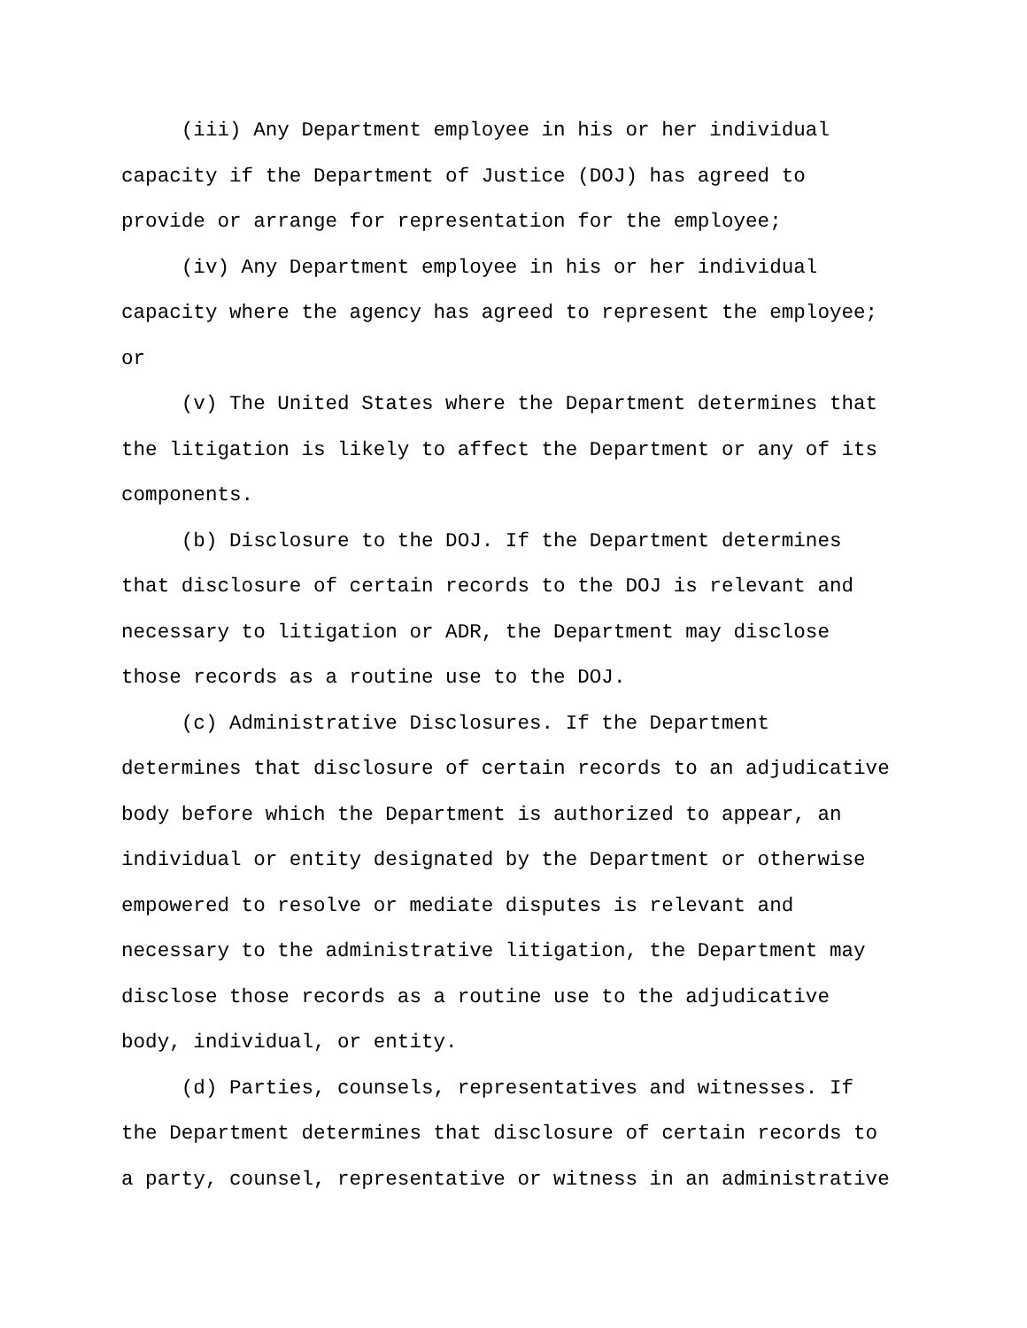(iii) Any Department employee in his or her individual
capacity if the Department of Justice (DOJ) has agreed to
provide or arrange for representation for the employee;
(iv) Any Department employee in his or her individual
capacity where the agency has agreed to represent the employee;
or
(v) The United States where the Department determines that
the litigation is likely to affect the Department or any of its
components.
(b) Disclosure to the DOJ. If the Department determines
that disclosure of certain records to the DOJ is relevant and
necessary to litigation or ADR, the Department may disclose
those records as a routine use to the DOJ.
(c) Administrative Disclosures. If the Department
determines that disclosure of certain records to an adjudicative
body before which the Department is authorized to appear, an
individual or entity designated by the Department or otherwise
empowered to resolve or mediate disputes is relevant and
necessary to the administrative litigation, the Department may
disclose those records as a routine use to the adjudicative
body, individual, or entity.
(d) Parties, counsels, representatives and witnesses. If
the Department determines that disclosure of certain records to
a party, counsel, representative or witness in an administrative